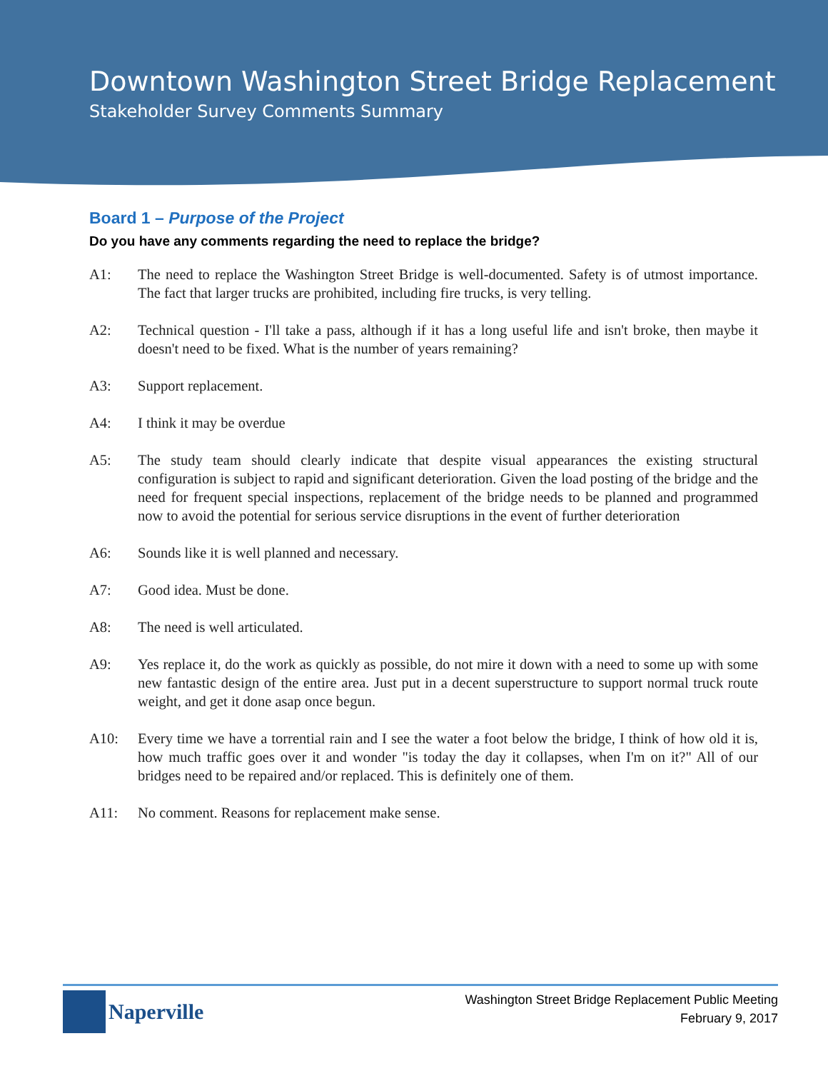Downtown Washington Street Bridge Replacement
Stakeholder Survey Comments Summary
Board 1 – Purpose of the Project
Do you have any comments regarding the need to replace the bridge?
A1: The need to replace the Washington Street Bridge is well-documented. Safety is of utmost importance. The fact that larger trucks are prohibited, including fire trucks, is very telling.
A2: Technical question - I'll take a pass, although if it has a long useful life and isn't broke, then maybe it doesn't need to be fixed. What is the number of years remaining?
A3: Support replacement.
A4: I think it may be overdue
A5: The study team should clearly indicate that despite visual appearances the existing structural configuration is subject to rapid and significant deterioration. Given the load posting of the bridge and the need for frequent special inspections, replacement of the bridge needs to be planned and programmed now to avoid the potential for serious service disruptions in the event of further deterioration
A6: Sounds like it is well planned and necessary.
A7: Good idea. Must be done.
A8: The need is well articulated.
A9: Yes replace it, do the work as quickly as possible, do not mire it down with a need to some up with some new fantastic design of the entire area. Just put in a decent superstructure to support normal truck route weight, and get it done asap once begun.
A10: Every time we have a torrential rain and I see the water a foot below the bridge, I think of how old it is, how much traffic goes over it and wonder "is today the day it collapses, when I'm on it?" All of our bridges need to be repaired and/or replaced. This is definitely one of them.
A11: No comment. Reasons for replacement make sense.
Naperville
Washington Street Bridge Replacement Public Meeting
February 9, 2017